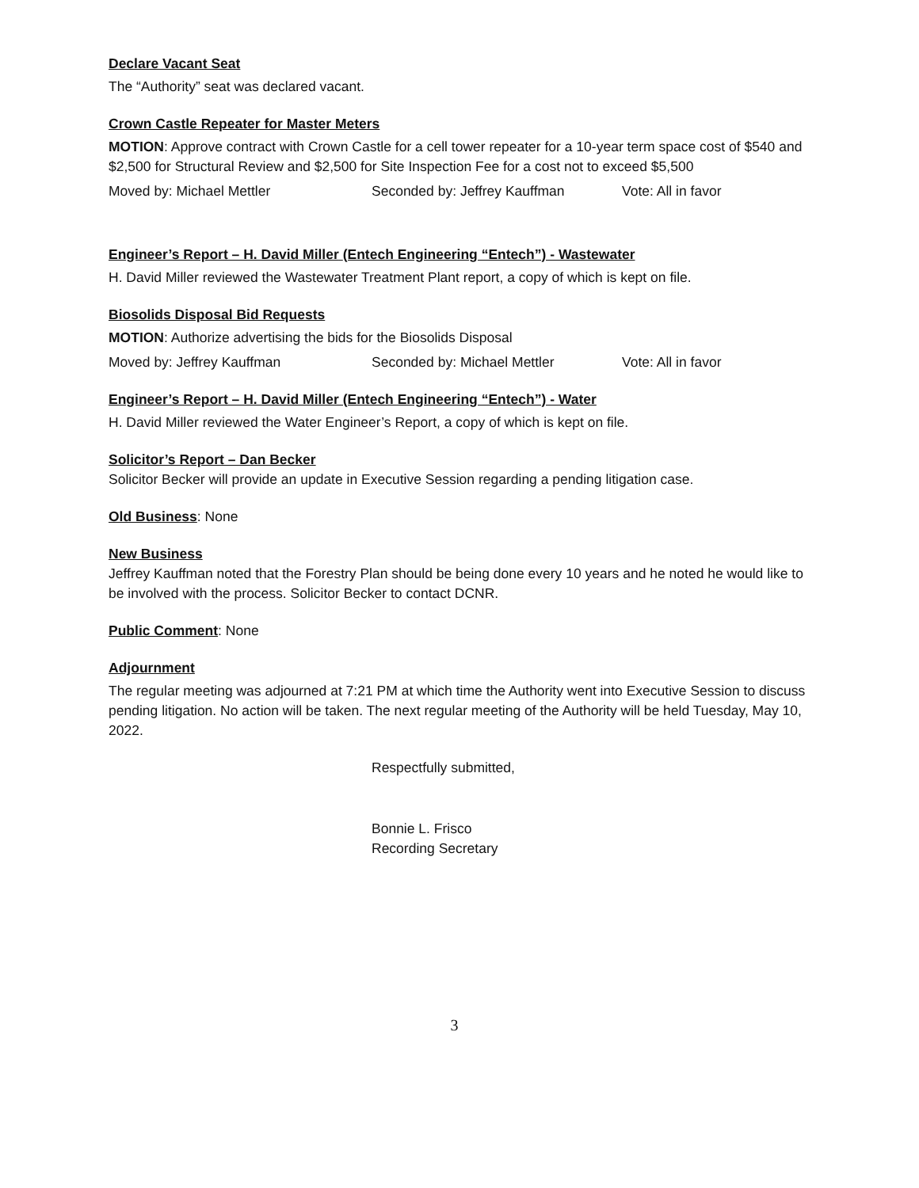Declare Vacant Seat
The “Authority” seat was declared vacant.
Crown Castle Repeater for Master Meters
MOTION: Approve contract with Crown Castle for a cell tower repeater for a 10-year term space cost of $540 and $2,500 for Structural Review and $2,500 for Site Inspection Fee for a cost not to exceed $5,500
Moved by: Michael Mettler Seconded by: Jeffrey Kauffman Vote: All in favor
Engineer’s Report – H. David Miller (Entech Engineering “Entech”) - Wastewater
H. David Miller reviewed the Wastewater Treatment Plant report, a copy of which is kept on file.
Biosolids Disposal Bid Requests
MOTION: Authorize advertising the bids for the Biosolids Disposal
Moved by: Jeffrey Kauffman Seconded by: Michael Mettler Vote: All in favor
Engineer’s Report – H. David Miller (Entech Engineering “Entech”) - Water
H. David Miller reviewed the Water Engineer’s Report, a copy of which is kept on file.
Solicitor’s Report – Dan Becker
Solicitor Becker will provide an update in Executive Session regarding a pending litigation case.
Old Business: None
New Business
Jeffrey Kauffman noted that the Forestry Plan should be being done every 10 years and he noted he would like to be involved with the process. Solicitor Becker to contact DCNR.
Public Comment: None
Adjournment
The regular meeting was adjourned at 7:21 PM at which time the Authority went into Executive Session to discuss pending litigation. No action will be taken. The next regular meeting of the Authority will be held Tuesday, May 10, 2022.
Respectfully submitted,
Bonnie L. Frisco
Recording Secretary
3